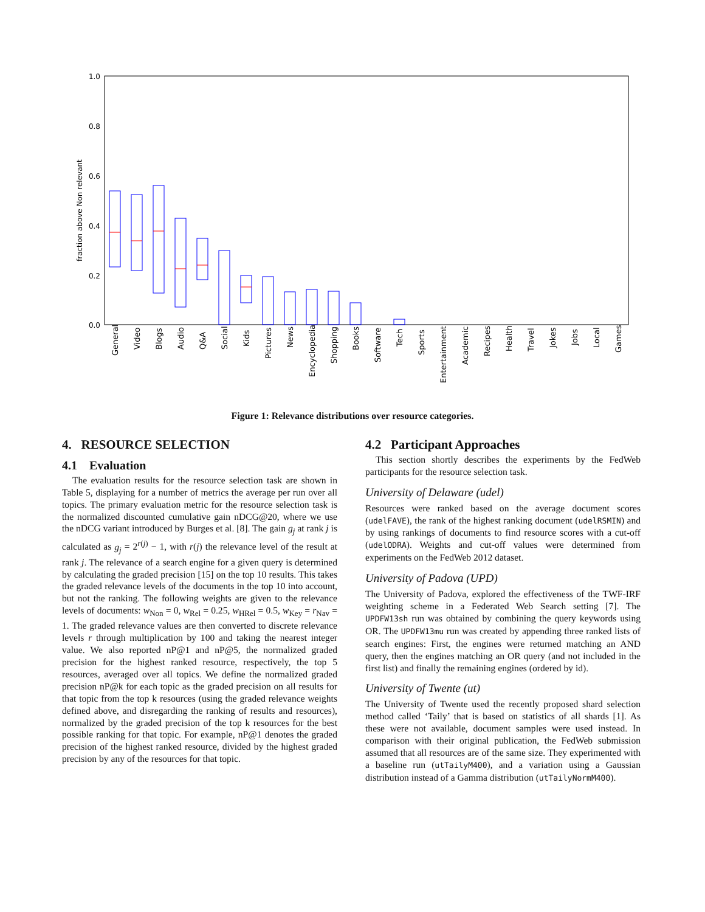1.0
0.8
0.6
0.4
0.2
0.0
fraction above Non relevant
General
Video
Blogs
Audio
Q&A
Social
Kids
Pictures
News
Encyclopedia
Shopping
Books
Software
Tech
Sports
Entertainment
Academic
Recipes
Health
Travel
Jokes
Jobs
Local
Games
Figure 1: Relevance distributions over resource categories.
4. RESOURCE SELECTION
4.1 Evaluation
The evaluation results for the resource selection task are shown in Table 5, displaying for a number of metrics the average per run over all topics. The primary evaluation metric for the resource selection task is the normalized discounted cumulative gain nDCG@20, where we use the nDCG variant introduced by Burges et al. [8]. The gain g<sub>j</sub> at rank j is calculated as g<sub>j</sub> = 2<sup>r(j)</sup> − 1, with r(j) the relevance level of the result at rank j. The relevance of a search engine for a given query is determined by calculating the graded precision [15] on the top 10 results. This takes the graded relevance levels of the documents in the top 10 into account, but not the ranking. The following weights are given to the relevance levels of documents: w<sub>Non</sub> = 0, w<sub>Rel</sub> = 0.25, w<sub>HRel</sub> = 0.5, w<sub>Key</sub> = r<sub>Nav</sub> = 1. The graded relevance values are then converted to discrete relevance levels r through multiplication by 100 and taking the nearest integer value. We also reported nP@1 and nP@5, the normalized graded precision for the highest ranked resource, respectively, the top 5 resources, averaged over all topics. We define the normalized graded precision nP@k for each topic as the graded precision on all results for that topic from the top k resources (using the graded relevance weights defined above, and disregarding the ranking of results and resources), normalized by the graded precision of the top k resources for the best possible ranking for that topic. For example, nP@1 denotes the graded precision of the highest ranked resource, divided by the highest graded precision by any of the resources for that topic.
4.2 Participant Approaches
This section shortly describes the experiments by the FedWeb participants for the resource selection task.
University of Delaware (udel)
Resources were ranked based on the average document scores (udelFAVE), the rank of the highest ranking document (udelRSMIN) and by using rankings of documents to find resource scores with a cut-off (udelODRA). Weights and cut-off values were determined from experiments on the FedWeb 2012 dataset.
University of Padova (UPD)
The University of Padova, explored the effectiveness of the TWF-IRF weighting scheme in a Federated Web Search setting [7]. The UPDFW13sh run was obtained by combining the query keywords using OR. The UPDFW13mu run was created by appending three ranked lists of search engines: First, the engines were returned matching an AND query, then the engines matching an OR query (and not included in the first list) and finally the remaining engines (ordered by id).
University of Twente (ut)
The University of Twente used the recently proposed shard selection method called ‘Taily’ that is based on statistics of all shards [1]. As these were not available, document samples were used instead. In comparison with their original publication, the FedWeb submission assumed that all resources are of the same size. They experimented with a baseline run (utTailyM400), and a variation using a Gaussian distribution instead of a Gamma distribution (utTailyNormM400).